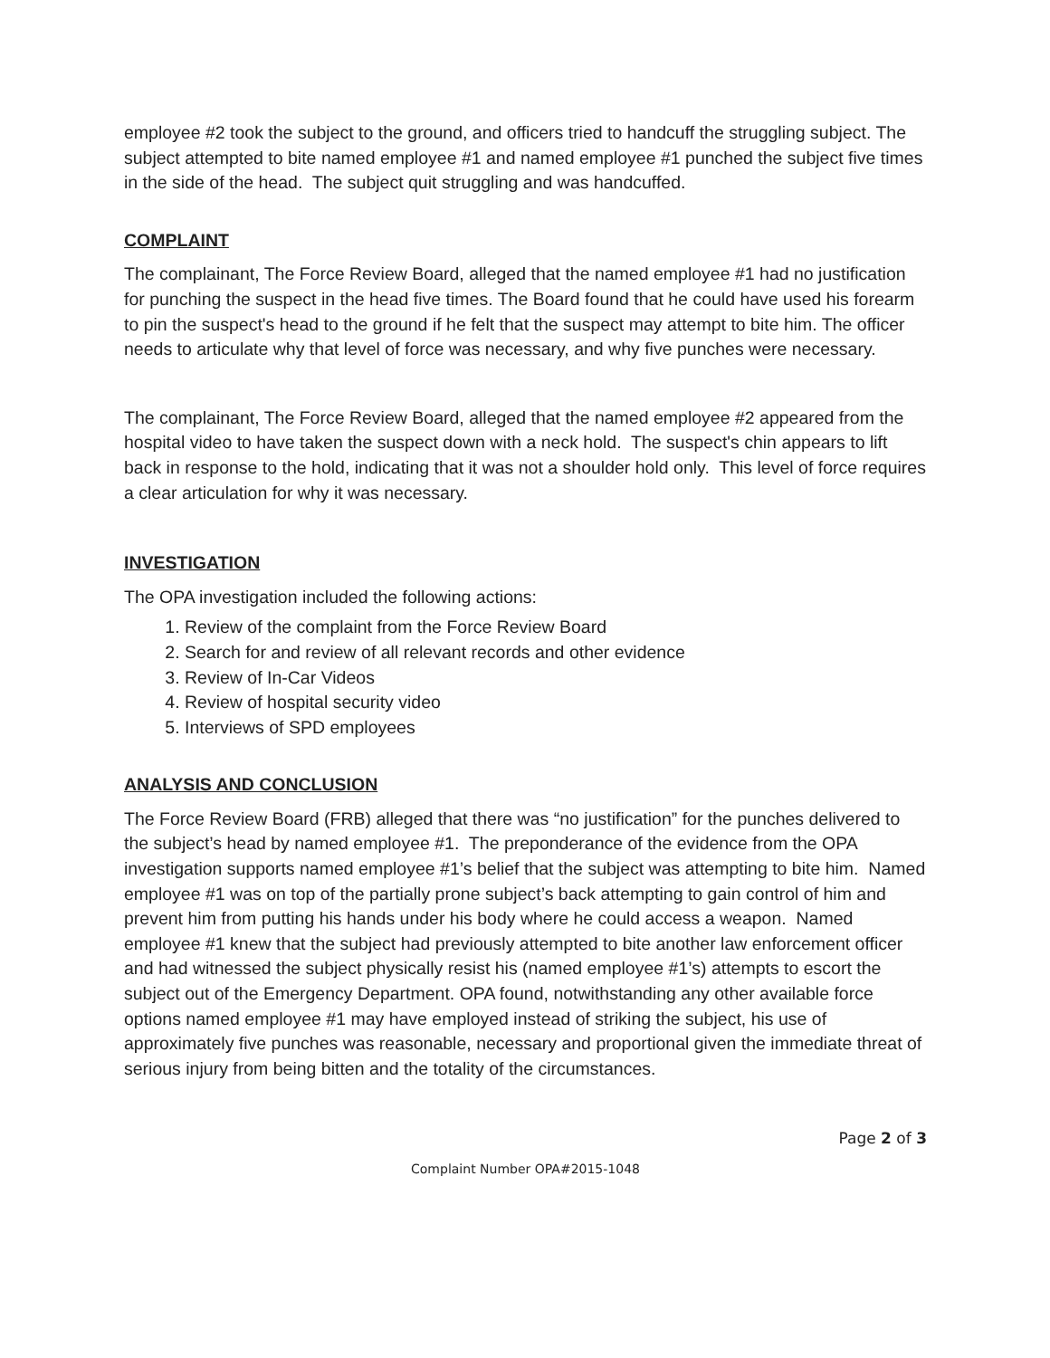employee #2 took the subject to the ground, and officers tried to handcuff the struggling subject. The subject attempted to bite named employee #1 and named employee #1 punched the subject five times in the side of the head. The subject quit struggling and was handcuffed.
COMPLAINT
The complainant, The Force Review Board, alleged that the named employee #1 had no justification for punching the suspect in the head five times. The Board found that he could have used his forearm to pin the suspect's head to the ground if he felt that the suspect may attempt to bite him. The officer needs to articulate why that level of force was necessary, and why five punches were necessary.
The complainant, The Force Review Board, alleged that the named employee #2 appeared from the hospital video to have taken the suspect down with a neck hold. The suspect's chin appears to lift back in response to the hold, indicating that it was not a shoulder hold only. This level of force requires a clear articulation for why it was necessary.
INVESTIGATION
The OPA investigation included the following actions:
1. Review of the complaint from the Force Review Board
2. Search for and review of all relevant records and other evidence
3. Review of In-Car Videos
4. Review of hospital security video
5. Interviews of SPD employees
ANALYSIS AND CONCLUSION
The Force Review Board (FRB) alleged that there was “no justification” for the punches delivered to the subject’s head by named employee #1. The preponderance of the evidence from the OPA investigation supports named employee #1’s belief that the subject was attempting to bite him. Named employee #1 was on top of the partially prone subject’s back attempting to gain control of him and prevent him from putting his hands under his body where he could access a weapon. Named employee #1 knew that the subject had previously attempted to bite another law enforcement officer and had witnessed the subject physically resist his (named employee #1’s) attempts to escort the subject out of the Emergency Department. OPA found, notwithstanding any other available force options named employee #1 may have employed instead of striking the subject, his use of approximately five punches was reasonable, necessary and proportional given the immediate threat of serious injury from being bitten and the totality of the circumstances.
Page 2 of 3
Complaint Number OPA#2015-1048